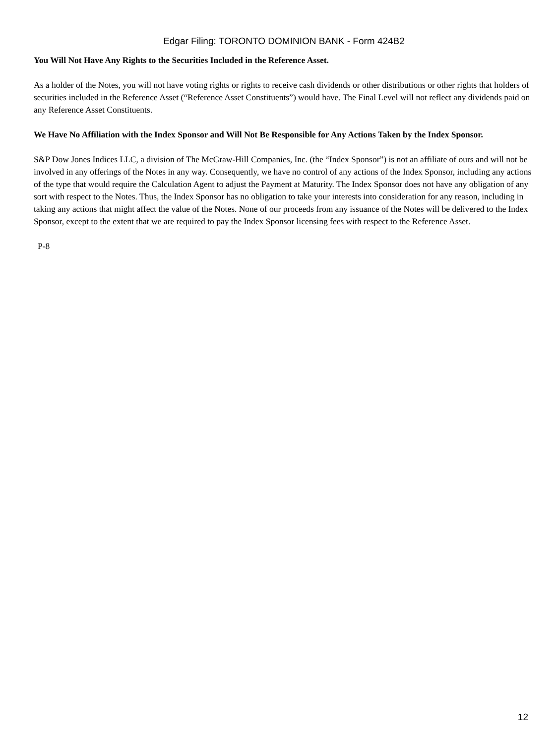Edgar Filing: TORONTO DOMINION BANK - Form 424B2
You Will Not Have Any Rights to the Securities Included in the Reference Asset.
As a holder of the Notes, you will not have voting rights or rights to receive cash dividends or other distributions or other rights that holders of securities included in the Reference Asset (“Reference Asset Constituents”) would have. The Final Level will not reflect any dividends paid on any Reference Asset Constituents.
We Have No Affiliation with the Index Sponsor and Will Not Be Responsible for Any Actions Taken by the Index Sponsor.
S&P Dow Jones Indices LLC, a division of The McGraw-Hill Companies, Inc. (the “Index Sponsor”) is not an affiliate of ours and will not be involved in any offerings of the Notes in any way. Consequently, we have no control of any actions of the Index Sponsor, including any actions of the type that would require the Calculation Agent to adjust the Payment at Maturity. The Index Sponsor does not have any obligation of any sort with respect to the Notes. Thus, the Index Sponsor has no obligation to take your interests into consideration for any reason, including in taking any actions that might affect the value of the Notes. None of our proceeds from any issuance of the Notes will be delivered to the Index Sponsor, except to the extent that we are required to pay the Index Sponsor licensing fees with respect to the Reference Asset.
P-8
12